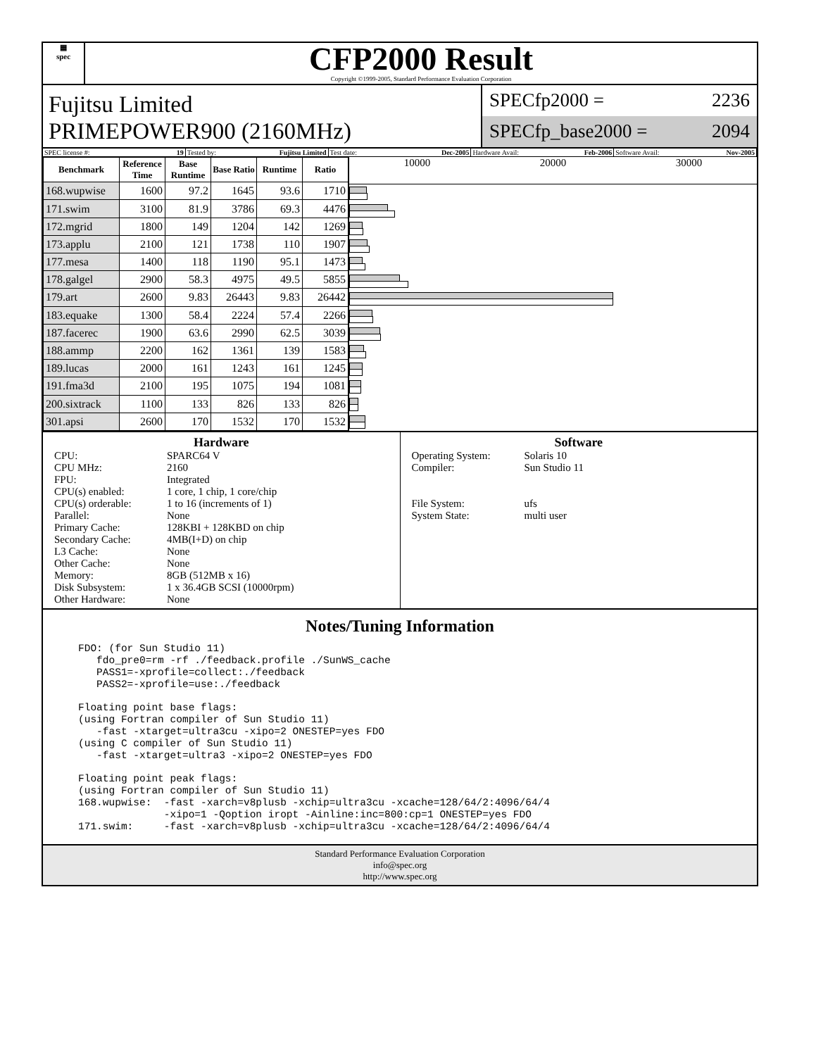▦
spec
CFP2000 Result
Copyright ©1999-2005, Standard Performance Evaluation Corporation
Fujitsu Limited
PRIMEPOWER900 (2160MHz)
SPECfp2000 = 2236
SPECfp_base2000 = 2094
SPEC license #: 19 Tested by: Fujitsu Limited Test date: Dec-2005 Hardware Avail: Feb-2006 Software Avail: Nov-2005
| Benchmark | Reference Time | Base Runtime | Base Ratio | Runtime | Ratio |
| --- | --- | --- | --- | --- | --- |
| 168.wupwise | 1600 | 97.2 | 1645 | 93.6 | 1710 |
| 171.swim | 3100 | 81.9 | 3786 | 69.3 | 4476 |
| 172.mgrid | 1800 | 149 | 1204 | 142 | 1269 |
| 173.applu | 2100 | 121 | 1738 | 110 | 1907 |
| 177.mesa | 1400 | 118 | 1190 | 95.1 | 1473 |
| 178.galgel | 2900 | 58.3 | 4975 | 49.5 | 5855 |
| 179.art | 2600 | 9.83 | 26443 | 9.83 | 26442 |
| 183.equake | 1300 | 58.4 | 2224 | 57.4 | 2266 |
| 187.facerec | 1900 | 63.6 | 2990 | 62.5 | 3039 |
| 188.ammp | 2200 | 162 | 1361 | 139 | 1583 |
| 189.lucas | 2000 | 161 | 1243 | 161 | 1245 |
| 191.fma3d | 2100 | 195 | 1075 | 194 | 1081 |
| 200.sixtrack | 1100 | 133 | 826 | 133 | 826 |
| 301.apsi | 2600 | 170 | 1532 | 170 | 1532 |
10000 20000 30000
Hardware
CPU: SPARC64 V CPU MHz: 2160 FPU: Integrated CPU(s) enabled: 1 core, 1 chip, 1 core/chip CPU(s) orderable: 1 to 16 (increments of 1) Parallel: None Primary Cache: 128KBI + 128KBD on chip Secondary Cache: 4MB(I+D) on chip L3 Cache: None Other Cache: None Memory: 8GB (512MB x 16) Disk Subsystem: 1 x 36.4GB SCSI (10000rpm) Other Hardware: None
Software
Operating System: Solaris 10 Compiler: Sun Studio 11 File System: ufs System State: multi user
Notes/Tuning Information
FDO: (for Sun Studio 11)
   fdo_pre0=rm -rf ./feedback.profile ./SunWS_cache
   PASS1=-xprofile=collect:./feedback
   PASS2=-xprofile=use:./feedback
Floating point base flags:
(using Fortran compiler of Sun Studio 11)
   -fast -xtarget=ultra3cu -xipo=2 ONESTEP=yes FDO
(using C compiler of Sun Studio 11)
   -fast -xtarget=ultra3 -xipo=2 ONESTEP=yes FDO
Floating point peak flags:
(using Fortran compiler of Sun Studio 11)
168.wupwise:  -fast -xarch=v8plusb -xchip=ultra3cu -xcache=128/64/2:4096/64/4
              -xipo=1 -Qoption iropt -Ainline:inc=800:cp=1 ONESTEP=yes FDO
171.swim:     -fast -xarch=v8plusb -xchip=ultra3cu -xcache=128/64/2:4096/64/4
Standard Performance Evaluation Corporation
info@spec.org
http://www.spec.org